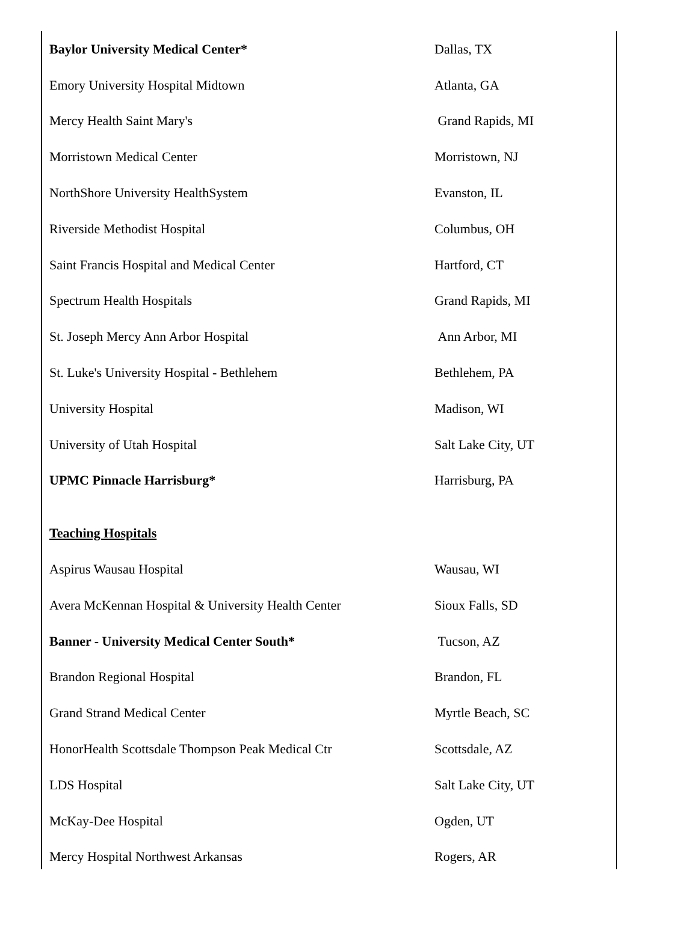| Baylor University Medical Center* | Dallas, TX |
| Emory University Hospital Midtown | Atlanta, GA |
| Mercy Health Saint Mary's | Grand Rapids, MI |
| Morristown Medical Center | Morristown, NJ |
| NorthShore University HealthSystem | Evanston, IL |
| Riverside Methodist Hospital | Columbus, OH |
| Saint Francis Hospital and Medical Center | Hartford, CT |
| Spectrum Health Hospitals | Grand Rapids, MI |
| St. Joseph Mercy Ann Arbor Hospital | Ann Arbor, MI |
| St. Luke's University Hospital - Bethlehem | Bethlehem, PA |
| University Hospital | Madison, WI |
| University of Utah Hospital | Salt Lake City, UT |
| UPMC Pinnacle Harrisburg* | Harrisburg, PA |
| Teaching Hospitals | |
| Aspirus Wausau Hospital | Wausau, WI |
| Avera McKennan Hospital & University Health Center | Sioux Falls, SD |
| Banner - University Medical Center South* | Tucson, AZ |
| Brandon Regional Hospital | Brandon, FL |
| Grand Strand Medical Center | Myrtle Beach, SC |
| HonorHealth Scottsdale Thompson Peak Medical Ctr | Scottsdale, AZ |
| LDS Hospital | Salt Lake City, UT |
| McKay-Dee Hospital | Ogden, UT |
| Mercy Hospital Northwest Arkansas | Rogers, AR |